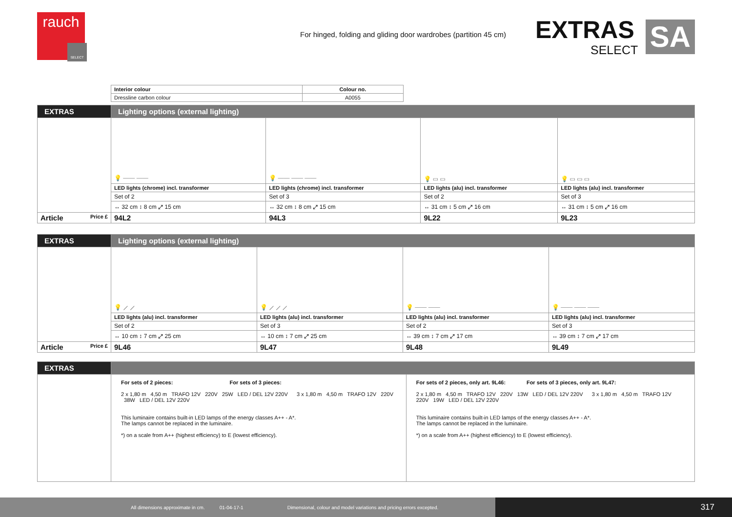rauch
SELECT
For hinged, folding and gliding door wardrobes (partition 45 cm)
EXTRAS
SELECT SA
| Interior colour | Colour no. |
| --- | --- |
| Dressline carbon colour | A0055 |
| EXTRAS | Lighting options (external lighting) | | | |
| --- | --- | --- | --- | --- |
| | 💡 ⎯⎯ ⎯⎯ | 💡 ⎯⎯ ⎯⎯ ⎯⎯ | 💡 ▭ ▭ | 💡 ▭ ▭ ▭ |
| | LED lights (chrome) incl. transformer | LED lights (chrome) incl. transformer | LED lights (alu) incl. transformer | LED lights (alu) incl. transformer |
| | Set of 2 | Set of 3 | Set of 2 | Set of 3 |
| | ↔ 32 cm ↕ 8 cm ⤢ 15 cm | ↔ 32 cm ↕ 8 cm ⤢ 15 cm | ↔ 31 cm ↕ 5 cm ⤢ 16 cm | ↔ 31 cm ↕ 5 cm ⤢ 16 cm |
| Article Price £ | 94L2 | 94L3 | 9L22 | 9L23 |
| EXTRAS | Lighting options (external lighting) | | | |
| --- | --- | --- | --- | --- |
| | 💡 ⟋ ⟋ | 💡 ⟋ ⟋ ⟋ | 💡 ⎯⎯ ⎯⎯ | 💡 ⎯⎯ ⎯⎯ ⎯⎯ |
| | LED lights (alu) incl. transformer | LED lights (alu) incl. transformer | LED lights (alu) incl. transformer | LED lights (alu) incl. transformer |
| | Set of 2 | Set of 3 | Set of 2 | Set of 3 |
| | ↔ 10 cm ↕ 7 cm ⤢ 25 cm | ↔ 10 cm ↕ 7 cm ⤢ 25 cm | ↔ 39 cm ↕ 7 cm ⤢ 17 cm | ↔ 39 cm ↕ 7 cm ⤢ 17 cm |
| Article Price £ | 9L46 | 9L47 | 9L48 | 9L49 |
| EXTRAS | | |
| --- | --- | --- |
| | For sets of 2 pieces: For sets of 3 pieces: 2 x 1,80 m 4,50 m TRAFO 12V 220V 25W LED / DEL 12V 220V 3 x 1,80 m 4,50 m TRAFO 12V 220V 38W LED / DEL 12V 220V This luminaire contains built-in LED lamps of the energy classes A++ - A*. The lamps cannot be replaced in the luminaire. *) on a scale from A++ (highest efficiency) to E (lowest efficiency). | For sets of 2 pieces, only art. 9L46: For sets of 3 pieces, only art. 9L47: 2 x 1,80 m 4,50 m TRAFO 12V 220V 13W LED / DEL 12V 220V 3 x 1,80 m 4,50 m TRAFO 12V 220V 19W LED / DEL 12V 220V This luminaire contains built-in LED lamps of the energy classes A++ - A*. The lamps cannot be replaced in the luminaire. *) on a scale from A++ (highest efficiency) to E (lowest efficiency). |
All dimensions approximate in cm. 01-04-17-1 Dimensional, colour and model variations and pricing errors excepted.
317